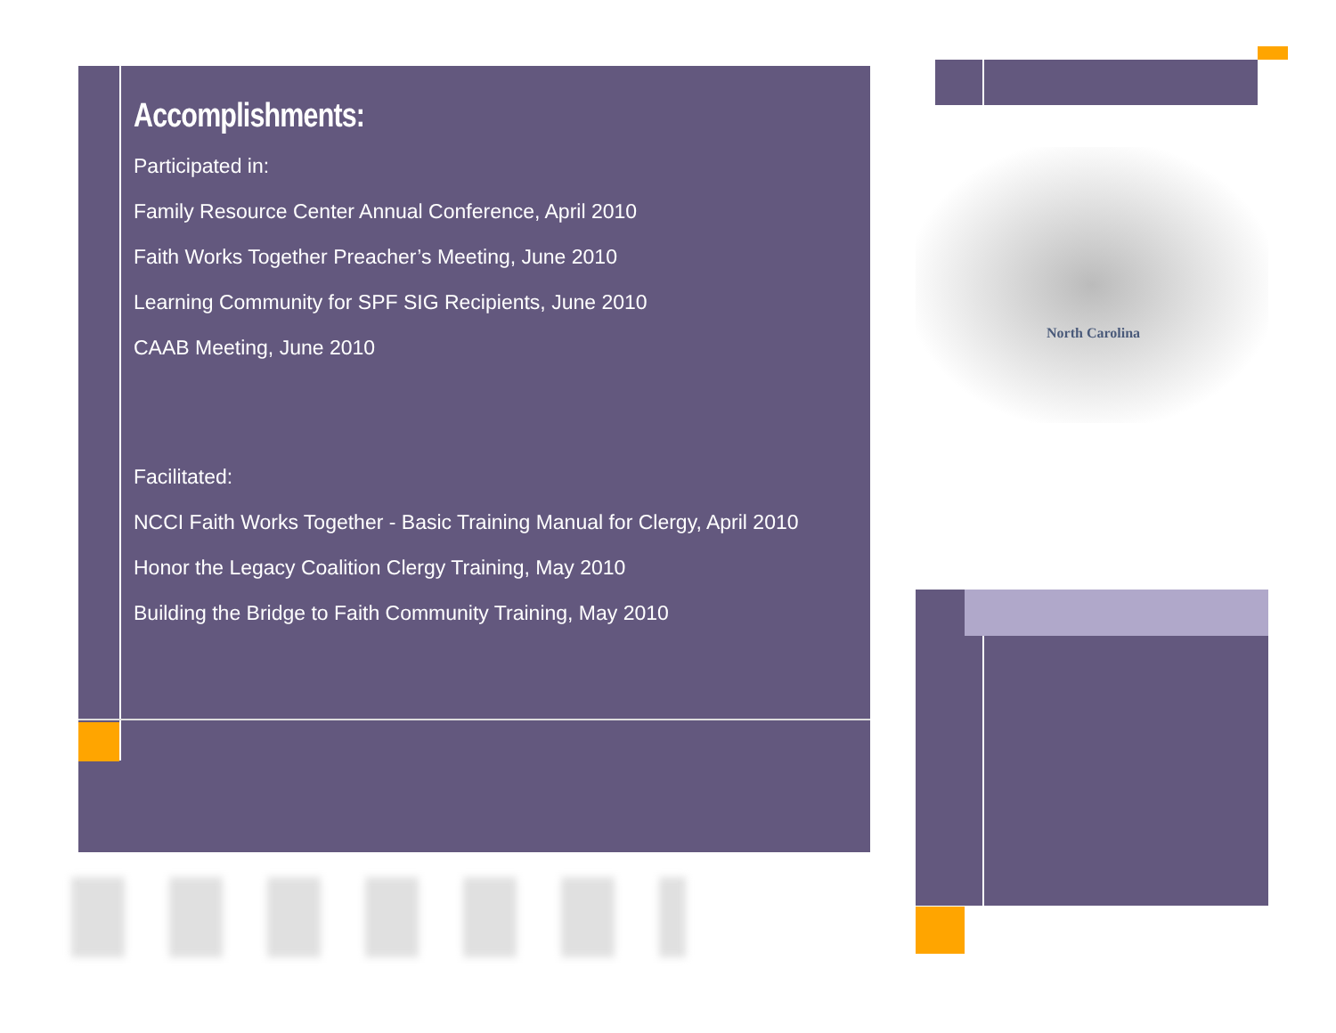North Carolina
Accomplishments:
Participated in:
Family Resource Center Annual Conference, April 2010
Faith Works Together Preacher’s Meeting, June 2010
Learning Community for SPF SIG Recipients, June 2010
CAAB Meeting, June 2010
Facilitated:
NCCI Faith Works Together - Basic Training Manual for Clergy, April 2010
Honor the Legacy Coalition Clergy Training, May 2010
Building the Bridge to Faith Community Training, May 2010